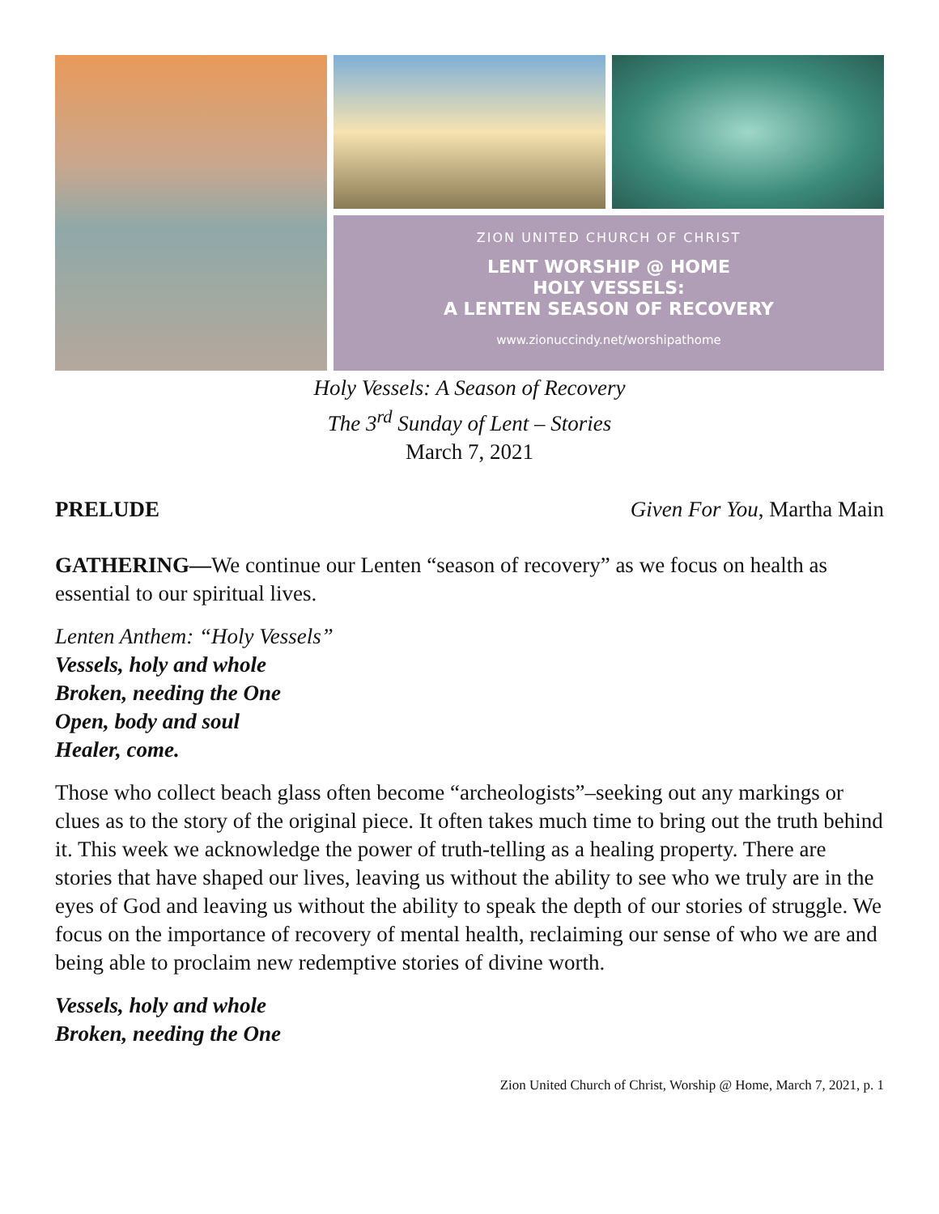ZION UNITED CHURCH OF CHRIST
LENT WORSHIP @ HOME
HOLY VESSELS:
A LENTEN SEASON OF RECOVERY
www.zionuccindy.net/worshipathome
Holy Vessels: A Season of Recovery
The 3<sup>rd</sup> Sunday of Lent – Stories
March 7, 2021
PRELUDE Given For You, Martha Main
GATHERING—We continue our Lenten “season of recovery” as we focus on health as essential to our spiritual lives.
Lenten Anthem: “Holy Vessels”
Vessels, holy and whole
Broken, needing the One
Open, body and soul
Healer, come.
Those who collect beach glass often become “archeologists”–seeking out any markings or clues as to the story of the original piece. It often takes much time to bring out the truth behind it. This week we acknowledge the power of truth-telling as a healing property. There are stories that have shaped our lives, leaving us without the ability to see who we truly are in the eyes of God and leaving us without the ability to speak the depth of our stories of struggle. We focus on the importance of recovery of mental health, reclaiming our sense of who we are and being able to proclaim new redemptive stories of divine worth.
Vessels, holy and whole
Broken, needing the One
Zion United Church of Christ, Worship @ Home, March 7, 2021, p. 1